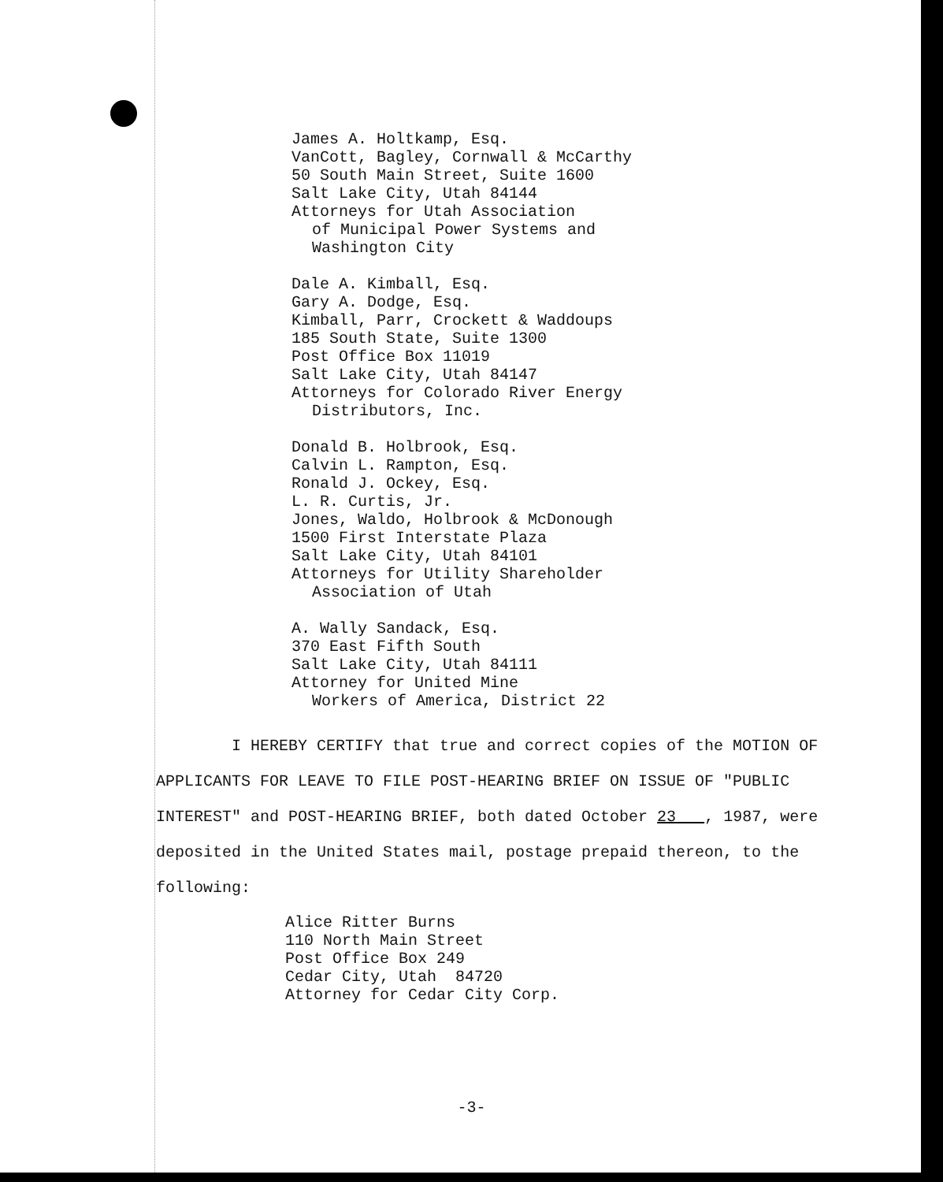James A. Holtkamp, Esq.
VanCott, Bagley, Cornwall & McCarthy
50 South Main Street, Suite 1600
Salt Lake City, Utah 84144
Attorneys for Utah Association
of Municipal Power Systems and
Washington City
Dale A. Kimball, Esq.
Gary A. Dodge, Esq.
Kimball, Parr, Crockett & Waddoups
185 South State, Suite 1300
Post Office Box 11019
Salt Lake City, Utah 84147
Attorneys for Colorado River Energy
Distributors, Inc.
Donald B. Holbrook, Esq.
Calvin L. Rampton, Esq.
Ronald J. Ockey, Esq.
L. R. Curtis, Jr.
Jones, Waldo, Holbrook & McDonough
1500 First Interstate Plaza
Salt Lake City, Utah 84101
Attorneys for Utility Shareholder
Association of Utah
A. Wally Sandack, Esq.
370 East Fifth South
Salt Lake City, Utah 84111
Attorney for United Mine
Workers of America, District 22
I HEREBY CERTIFY that true and correct copies of the MOTION OF APPLICANTS FOR LEAVE TO FILE POST-HEARING BRIEF ON ISSUE OF "PUBLIC INTEREST" and POST-HEARING BRIEF, both dated October 23 , 1987, were deposited in the United States mail, postage prepaid thereon, to the following:
Alice Ritter Burns
110 North Main Street
Post Office Box 249
Cedar City, Utah 84720
Attorney for Cedar City Corp.
-3-